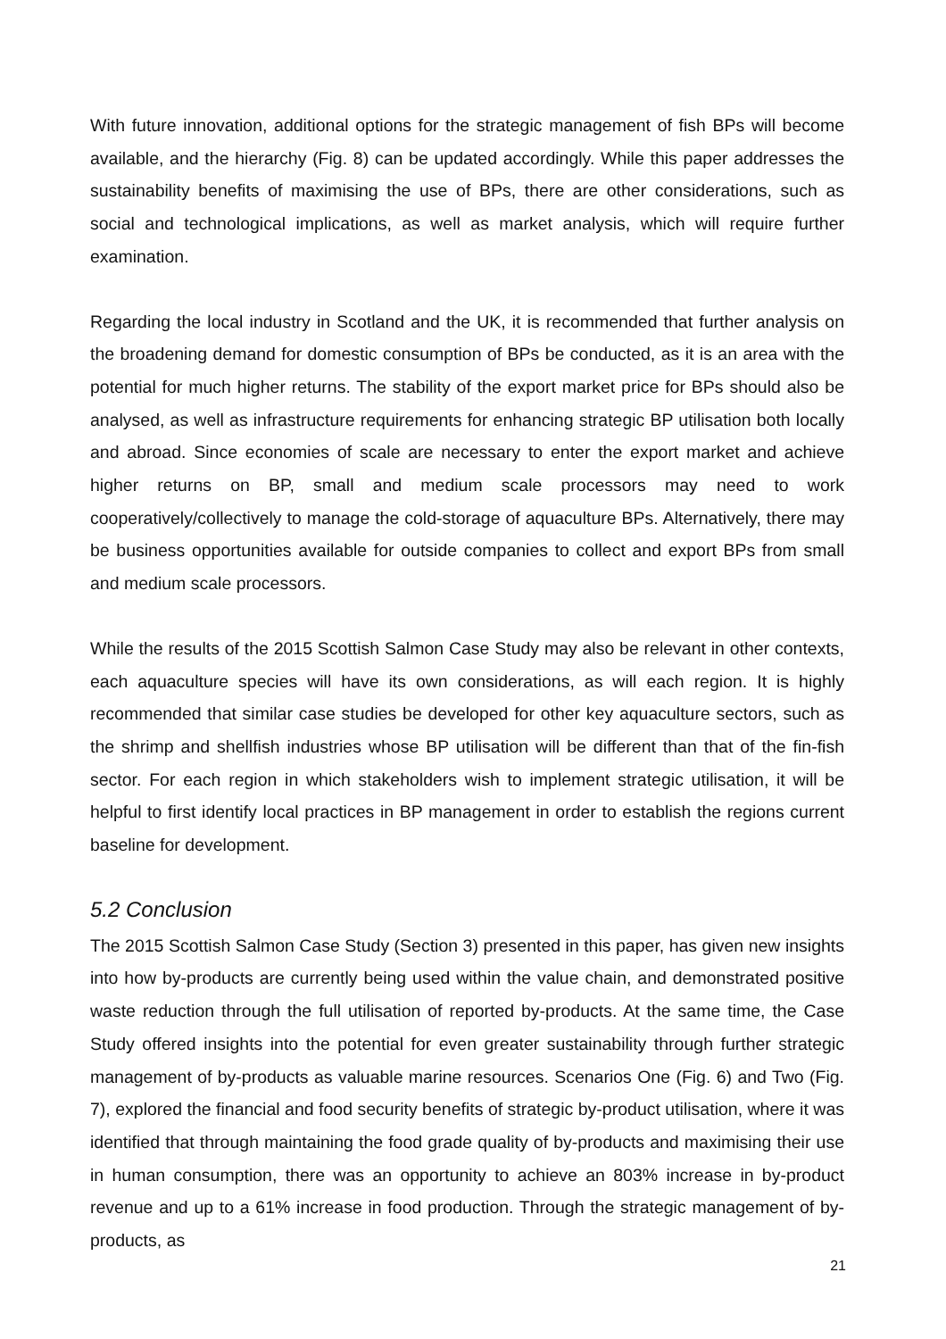With future innovation, additional options for the strategic management of fish BPs will become available, and the hierarchy (Fig. 8) can be updated accordingly. While this paper addresses the sustainability benefits of maximising the use of BPs, there are other considerations, such as social and technological implications, as well as market analysis, which will require further examination.
Regarding the local industry in Scotland and the UK, it is recommended that further analysis on the broadening demand for domestic consumption of BPs be conducted, as it is an area with the potential for much higher returns. The stability of the export market price for BPs should also be analysed, as well as infrastructure requirements for enhancing strategic BP utilisation both locally and abroad. Since economies of scale are necessary to enter the export market and achieve higher returns on BP, small and medium scale processors may need to work cooperatively/collectively to manage the cold-storage of aquaculture BPs. Alternatively, there may be business opportunities available for outside companies to collect and export BPs from small and medium scale processors.
While the results of the 2015 Scottish Salmon Case Study may also be relevant in other contexts, each aquaculture species will have its own considerations, as will each region. It is highly recommended that similar case studies be developed for other key aquaculture sectors, such as the shrimp and shellfish industries whose BP utilisation will be different than that of the fin-fish sector. For each region in which stakeholders wish to implement strategic utilisation, it will be helpful to first identify local practices in BP management in order to establish the regions current baseline for development.
5.2 Conclusion
The 2015 Scottish Salmon Case Study (Section 3) presented in this paper, has given new insights into how by-products are currently being used within the value chain, and demonstrated positive waste reduction through the full utilisation of reported by-products. At the same time, the Case Study offered insights into the potential for even greater sustainability through further strategic management of by-products as valuable marine resources. Scenarios One (Fig. 6) and Two (Fig. 7), explored the financial and food security benefits of strategic by-product utilisation, where it was identified that through maintaining the food grade quality of by-products and maximising their use in human consumption, there was an opportunity to achieve an 803% increase in by-product revenue and up to a 61% increase in food production. Through the strategic management of by-products, as
21